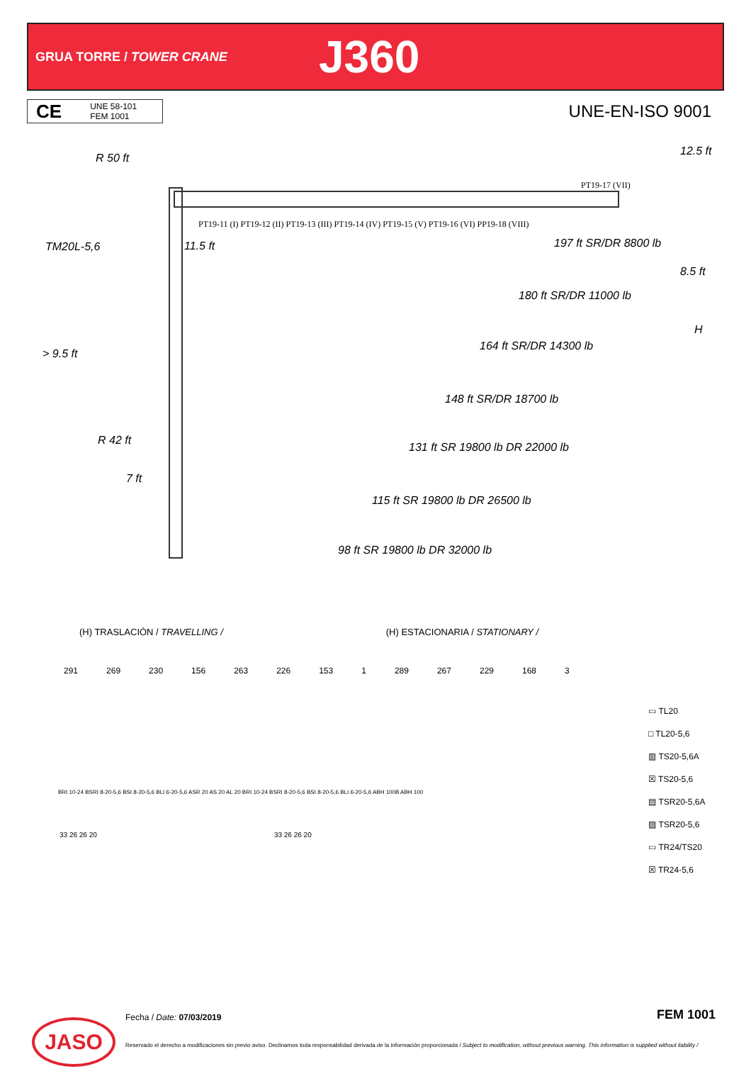GRUA TORRE / TOWER CRANE
J360
CE UNE 58-101
FEM 1001
UNE-EN-ISO 9001
R 50 ft
12.5 ft
PT19-17 (VII)
PT19-11 (I) PT19-12 (II) PT19-13 (III) PT19-14 (IV) PT19-15 (V) PT19-16 (VI) PP19-18 (VIII)
TM20L-5,6 11.5 ft 197 ft SR/DR 8800 lb
8.5 ft
H
180 ft SR/DR 11000 lb
> 9.5 ft
164 ft SR/DR 14300 lb
148 ft SR/DR 18700 lb
R 42 ft
131 ft SR 19800 lb DR 22000 lb
7 ft
115 ft SR 19800 lb DR 26500 lb
98 ft SR 19800 lb DR 32000 lb
(H) TRASLACIÓN / TRAVELLING / (H) ESTACIONARIA / STATIONARY /
291 269 230 156 263 226 153 1 289 267 229 168 3
BRI 10-24 BSRI 8-20-5,6 BSI 8-20-5,6 BLI 6-20-5,6 ASR 20 AS 20 AL 20 BRI 10-24 BSRI 8-20-5,6 BSI 8-20-5,6 BLI 6-20-5,6 ABH 100B ABH 100
33 26 26 20 33 26 26 20
▭ TL20
□ TL20-5,6
▥ TS20-5,6A
☒ TS20-5,6
▤ TSR20-5,6A
▨ TSR20-5,6
▭ TR24/TS20
☒ TR24-5,6
JASO Fecha / Date: 07/03/2019 FEM 1001
Reservado el derecho a modificaciones sin previo aviso. Declinamos toda responsabilidad derivada de la información proporcionada / Subject to modification, without previous warning. This information is supplied without liability /